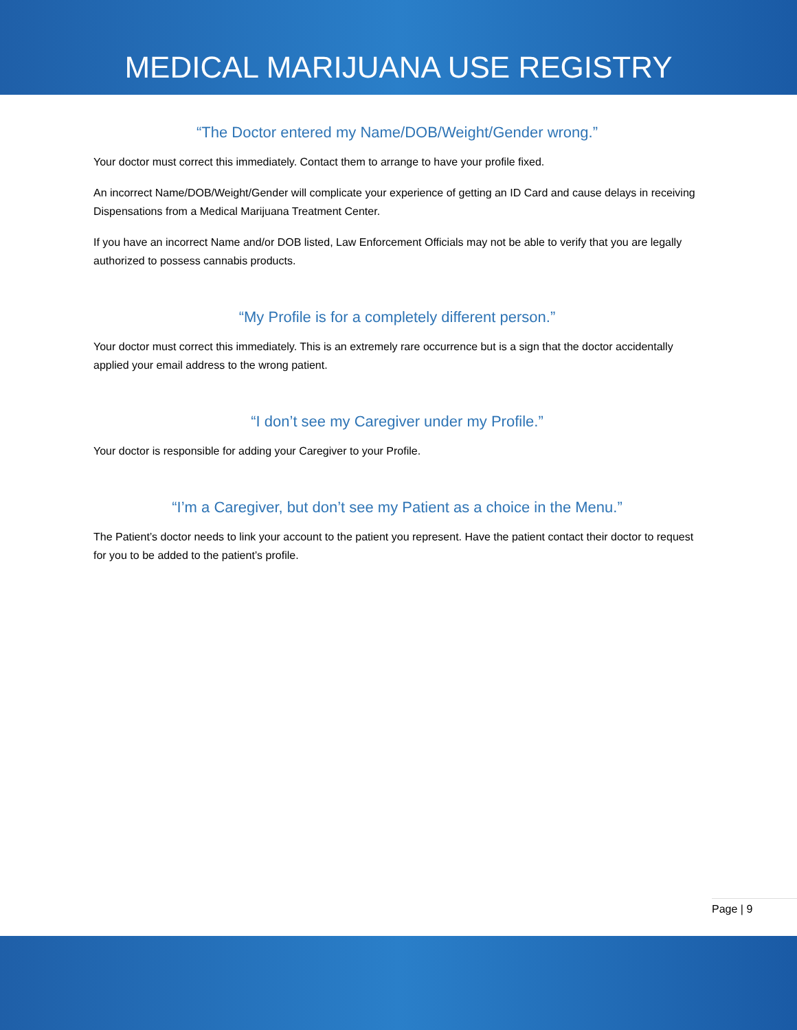MEDICAL MARIJUANA USE REGISTRY
“The Doctor entered my Name/DOB/Weight/Gender wrong.”
Your doctor must correct this immediately. Contact them to arrange to have your profile fixed.
An incorrect Name/DOB/Weight/Gender will complicate your experience of getting an ID Card and cause delays in receiving Dispensations from a Medical Marijuana Treatment Center.
If you have an incorrect Name and/or DOB listed, Law Enforcement Officials may not be able to verify that you are legally authorized to possess cannabis products.
“My Profile is for a completely different person.”
Your doctor must correct this immediately. This is an extremely rare occurrence but is a sign that the doctor accidentally applied your email address to the wrong patient.
“I don’t see my Caregiver under my Profile.”
Your doctor is responsible for adding your Caregiver to your Profile.
“I’m a Caregiver, but don’t see my Patient as a choice in the Menu.”
The Patient’s doctor needs to link your account to the patient you represent. Have the patient contact their doctor to request for you to be added to the patient’s profile.
Page | 9